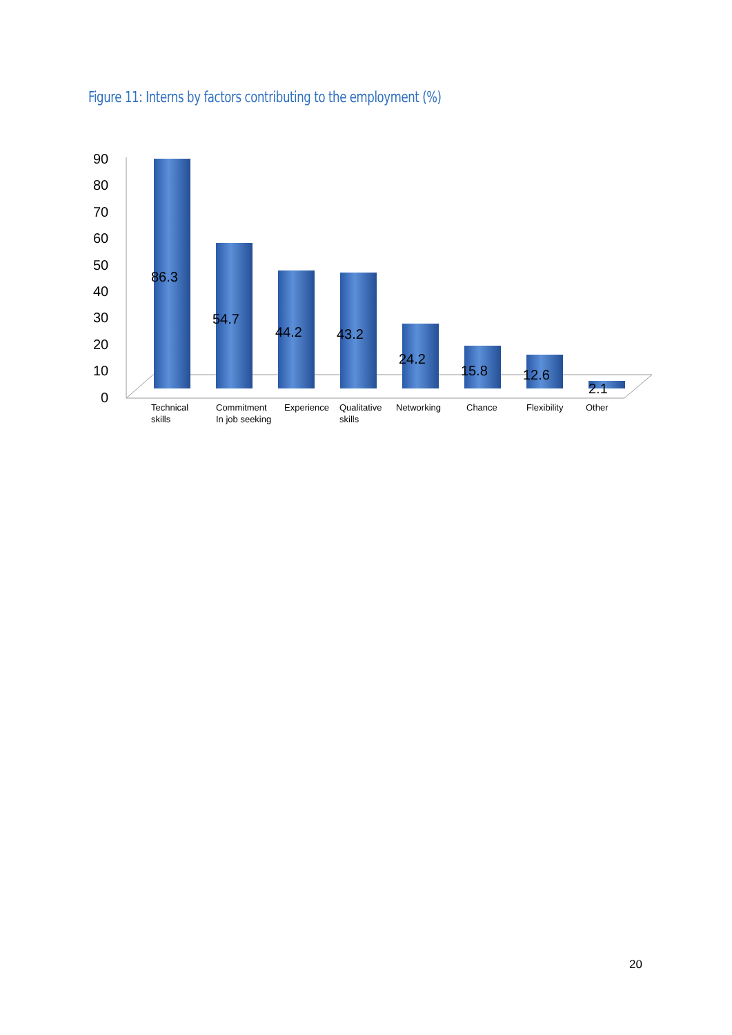Figure 11: Interns by factors contributing to the employment (%)
90
80
70
60
50
40
30
20
10
0
86.3
54.7
44.2
43.2
24.2
15.8
12.6
2.1
Technical
skills
Commitment
In job seeking
Experience
Qualitative
skills
Networking
Chance
Flexibility
Other
20